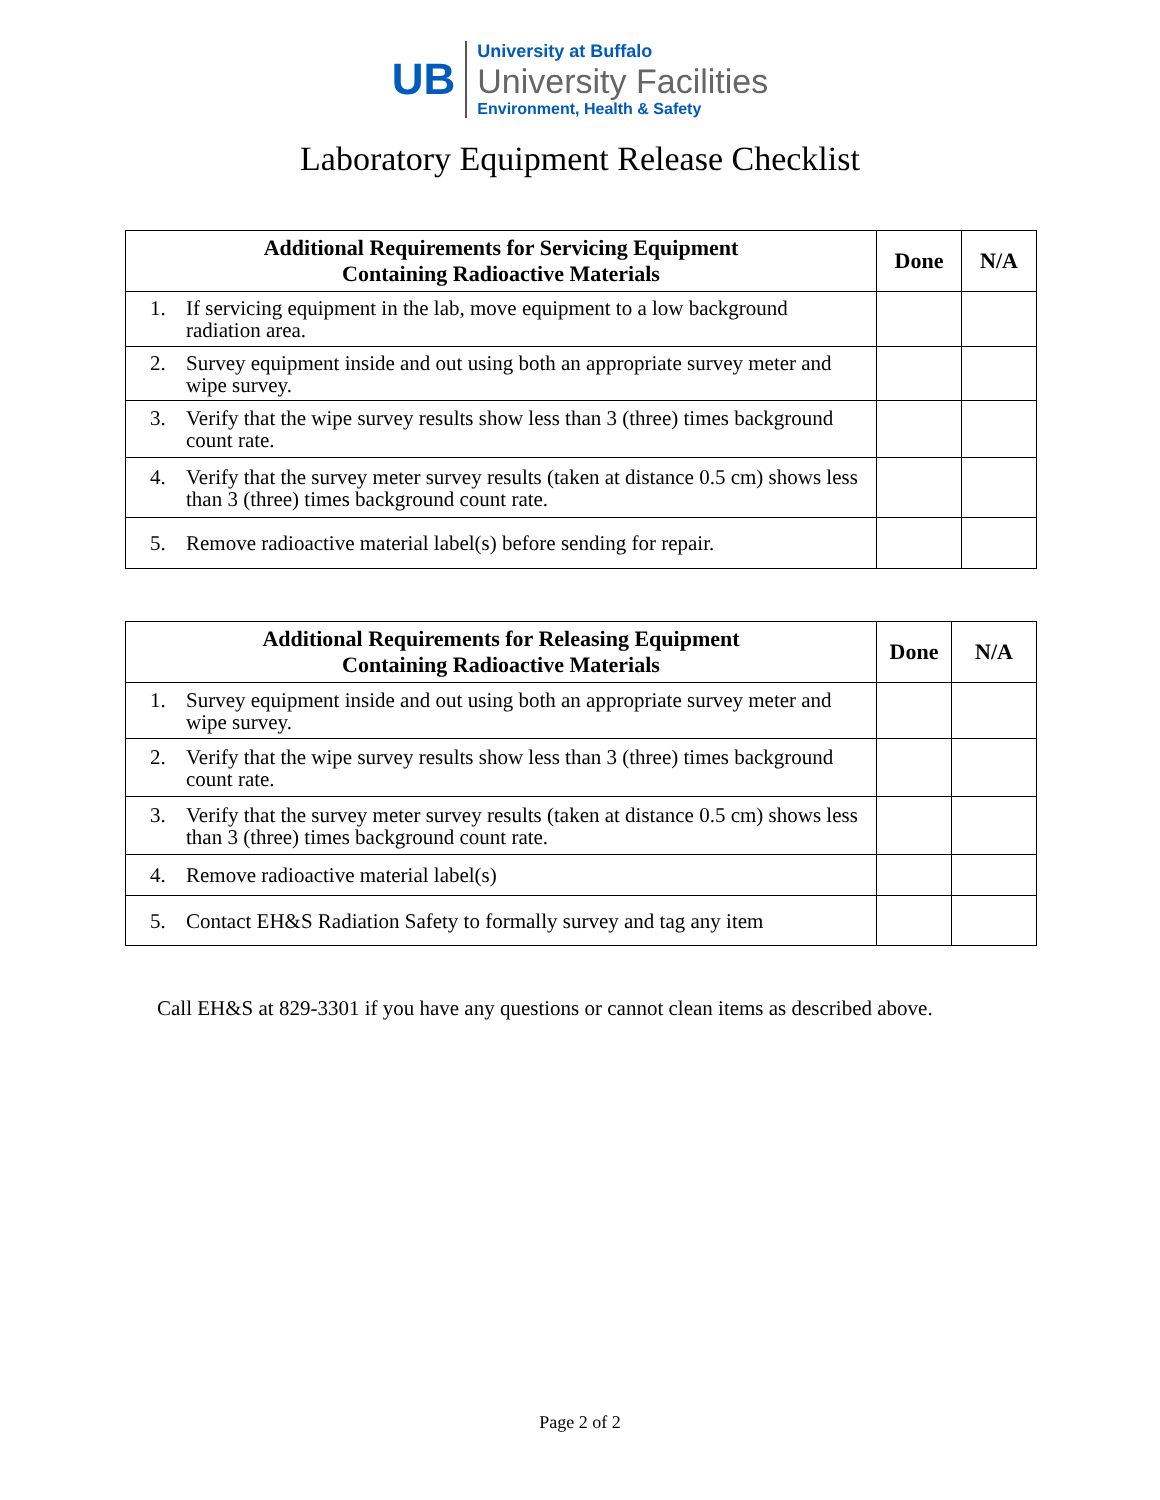UB
University at Buffalo
University Facilities
Environment, Health & Safety
Laboratory Equipment Release Checklist
| Additional Requirements for Servicing Equipment Containing Radioactive Materials | Done | N/A |
| --- | --- | --- |
| 1. If servicing equipment in the lab, move equipment to a low background radiation area. | | |
| 2. Survey equipment inside and out using both an appropriate survey meter and wipe survey. | | |
| 3. Verify that the wipe survey results show less than 3 (three) times background count rate. | | |
| 4. Verify that the survey meter survey results (taken at distance 0.5 cm) shows less than 3 (three) times background count rate. | | |
| 5. Remove radioactive material label(s) before sending for repair. | | |
| Additional Requirements for Releasing Equipment Containing Radioactive Materials | Done | N/A |
| --- | --- | --- |
| 1. Survey equipment inside and out using both an appropriate survey meter and wipe survey. | | |
| 2. Verify that the wipe survey results show less than 3 (three) times background count rate. | | |
| 3. Verify that the survey meter survey results (taken at distance 0.5 cm) shows less than 3 (three) times background count rate. | | |
| 4. Remove radioactive material label(s) | | |
| 5. Contact EH&S Radiation Safety to formally survey and tag any item | | |
Call EH&S at 829-3301 if you have any questions or cannot clean items as described above.
Page 2 of 2